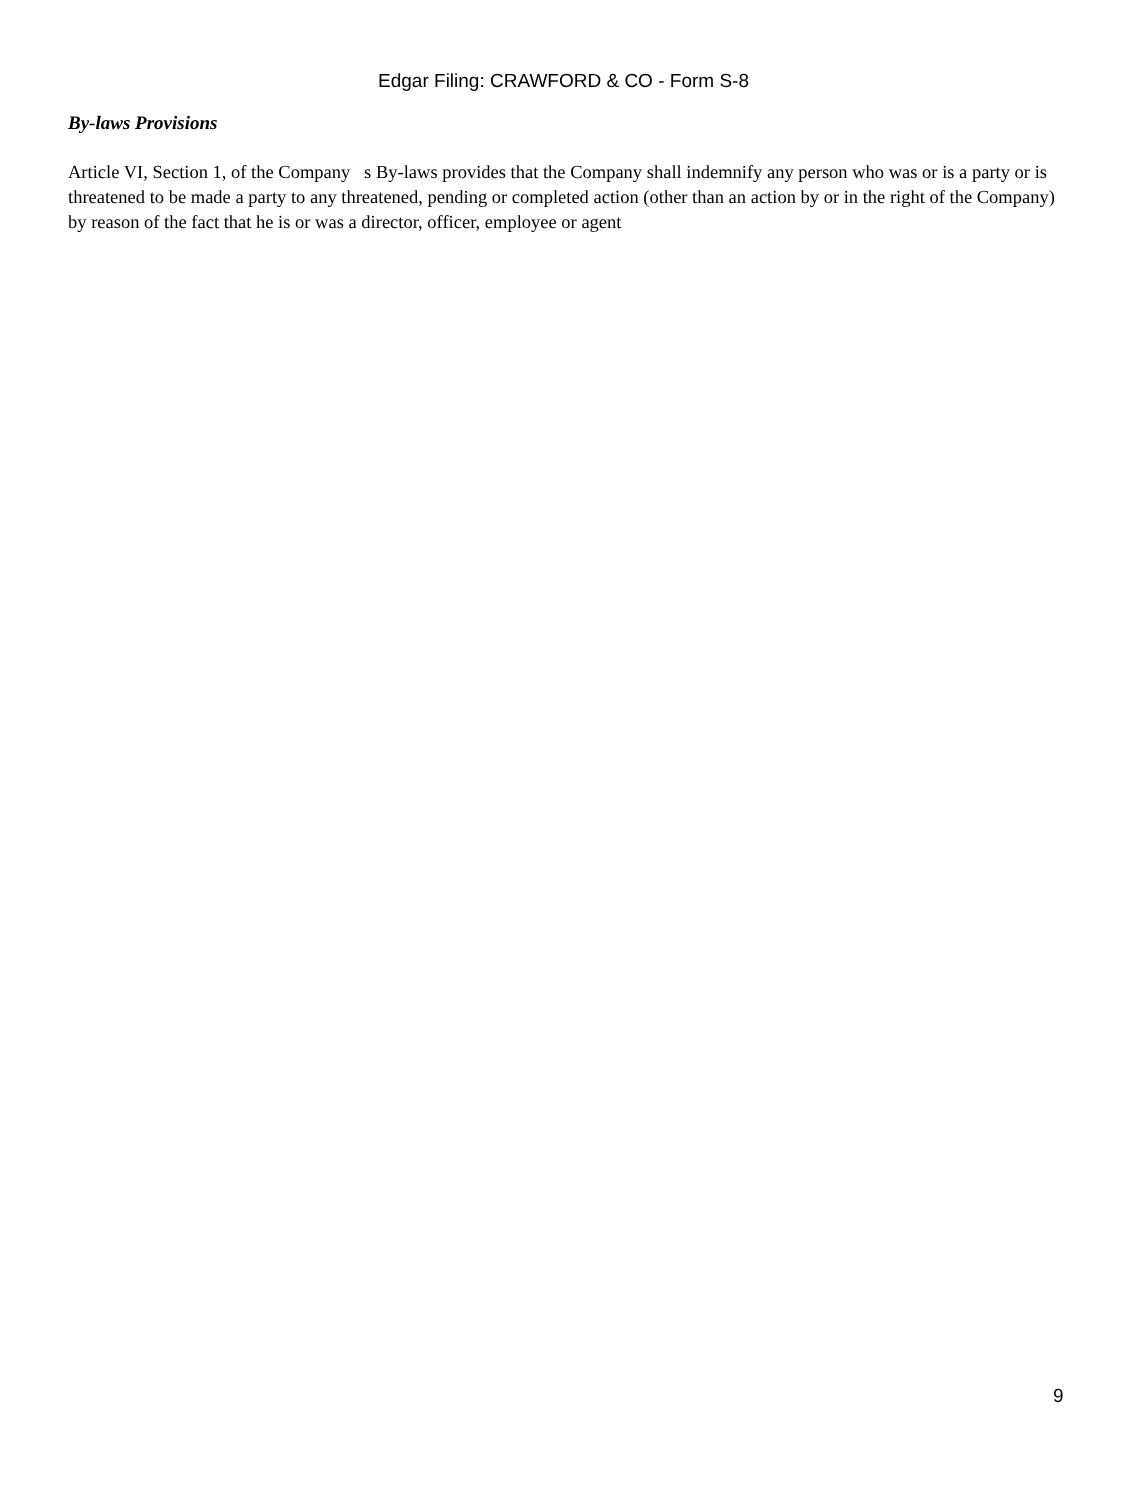Edgar Filing: CRAWFORD & CO - Form S-8
By-laws Provisions
Article VI, Section 1, of the Company s By-laws provides that the Company shall indemnify any person who was or is a party or is threatened to be made a party to any threatened, pending or completed action (other than an action by or in the right of the Company) by reason of the fact that he is or was a director, officer, employee or agent
9